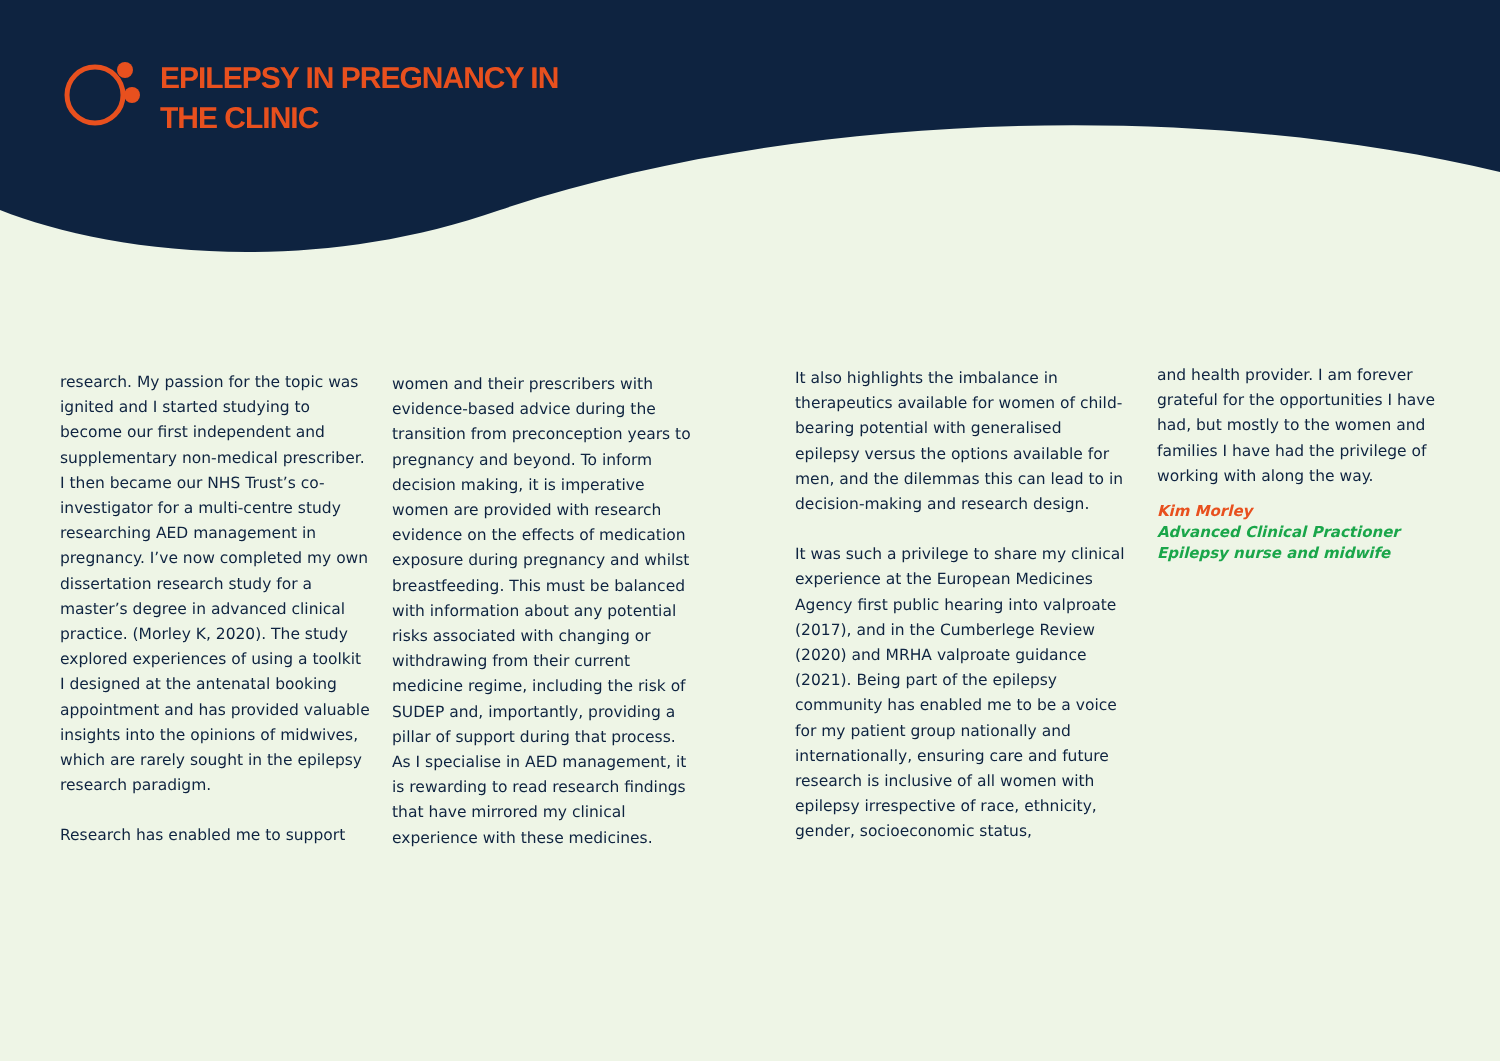EPILEPSY IN PREGNANCY IN
THE CLINIC
research. My passion for the topic was ignited and I started studying to become our first independent and supplementary non-medical prescriber. I then became our NHS Trust’s co-investigator for a multi-centre study researching AED management in pregnancy. I’ve now completed my own dissertation research study for a master’s degree in advanced clinical practice. (Morley K, 2020). The study explored experiences of using a toolkit I designed at the antenatal booking appointment and has provided valuable insights into the opinions of midwives, which are rarely sought in the epilepsy research paradigm.
Research has enabled me to support
women and their prescribers with evidence-based advice during the transition from preconception years to pregnancy and beyond. To inform decision making, it is imperative women are provided with research evidence on the effects of medication exposure during pregnancy and whilst breastfeeding. This must be balanced with information about any potential risks associated with changing or withdrawing from their current medicine regime, including the risk of SUDEP and, importantly, providing a pillar of support during that process. As I specialise in AED management, it is rewarding to read research findings that have mirrored my clinical experience with these medicines.
It also highlights the imbalance in therapeutics available for women of child-bearing potential with generalised epilepsy versus the options available for men, and the dilemmas this can lead to in decision-making and research design.
It was such a privilege to share my clinical experience at the European Medicines Agency first public hearing into valproate (2017), and in the Cumberlege Review (2020) and MRHA valproate guidance (2021). Being part of the epilepsy community has enabled me to be a voice for my patient group nationally and internationally, ensuring care and future research is inclusive of all women with epilepsy irrespective of race, ethnicity, gender, socioeconomic status,
and health provider. I am forever grateful for the opportunities I have had, but mostly to the women and families I have had the privilege of working with along the way.
Kim Morley
Advanced Clinical Practioner
Epilepsy nurse and midwife